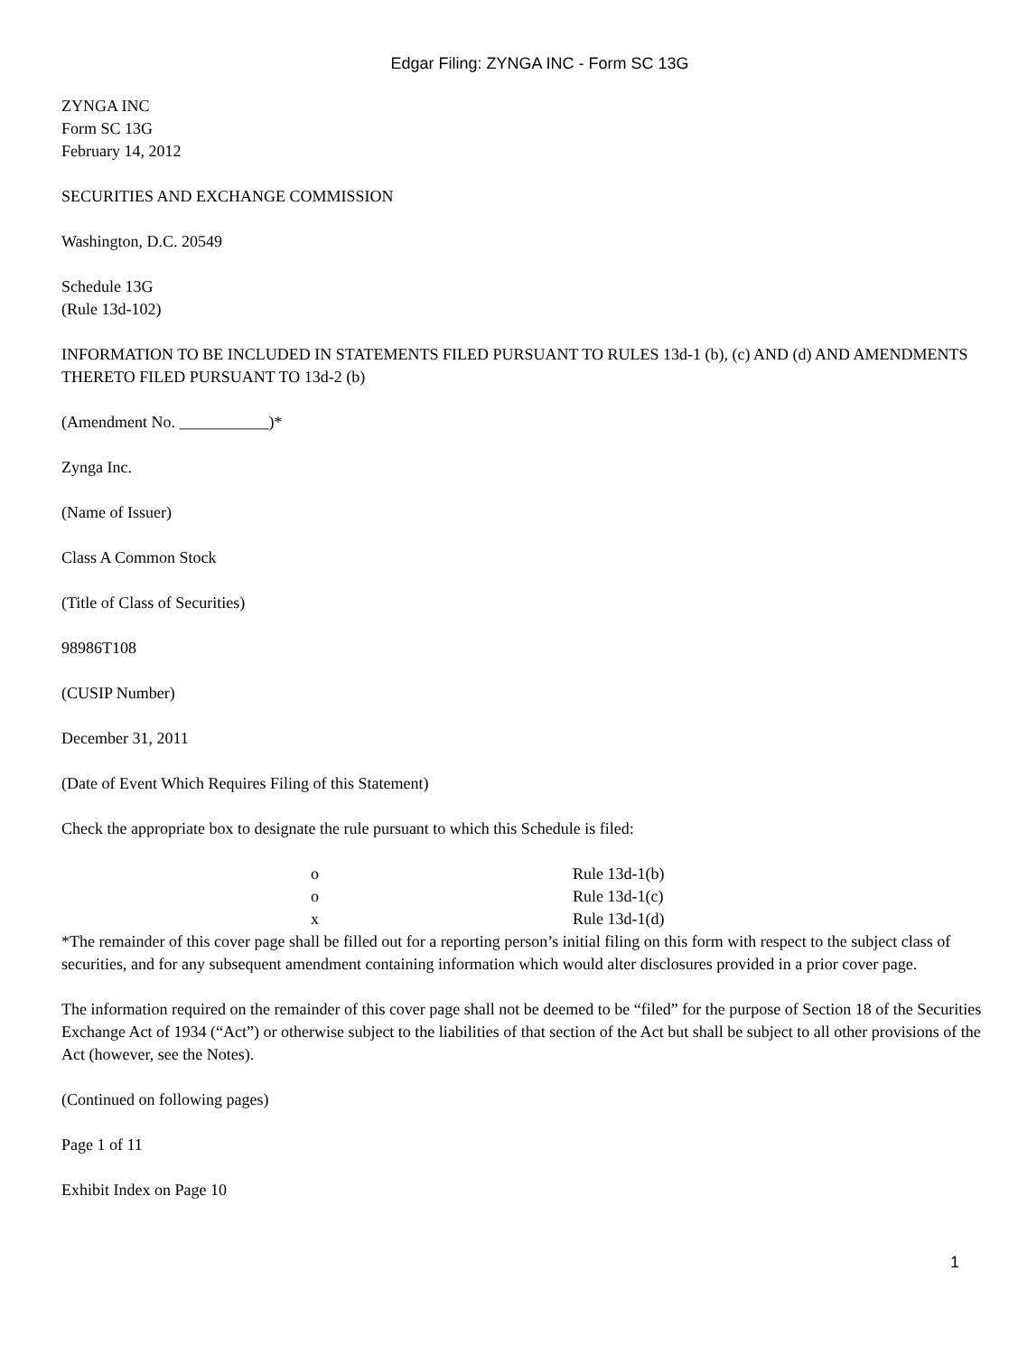Edgar Filing: ZYNGA INC - Form SC 13G
ZYNGA INC
Form SC 13G
February 14, 2012
SECURITIES AND EXCHANGE COMMISSION
Washington, D.C. 20549
Schedule 13G
(Rule 13d-102)
INFORMATION TO BE INCLUDED IN STATEMENTS FILED PURSUANT TO RULES 13d-1 (b), (c) AND (d) AND AMENDMENTS THERETO FILED PURSUANT TO 13d-2 (b)
(Amendment No. ___________)*
Zynga Inc.
(Name of Issuer)
Class A Common Stock
(Title of Class of Securities)
98986T108
(CUSIP Number)
December 31, 2011
(Date of Event Which Requires Filing of this Statement)
Check the appropriate box to designate the rule pursuant to which this Schedule is filed:
| o | Rule 13d-1(b) |
| o | Rule 13d-1(c) |
| x | Rule 13d-1(d) |
*The remainder of this cover page shall be filled out for a reporting person’s initial filing on this form with respect to the subject class of securities, and for any subsequent amendment containing information which would alter disclosures provided in a prior cover page.
The information required on the remainder of this cover page shall not be deemed to be “filed” for the purpose of Section 18 of the Securities Exchange Act of 1934 (“Act”) or otherwise subject to the liabilities of that section of the Act but shall be subject to all other provisions of the Act (however, see the Notes).
(Continued on following pages)
Page 1 of 11
Exhibit Index on Page 10
1